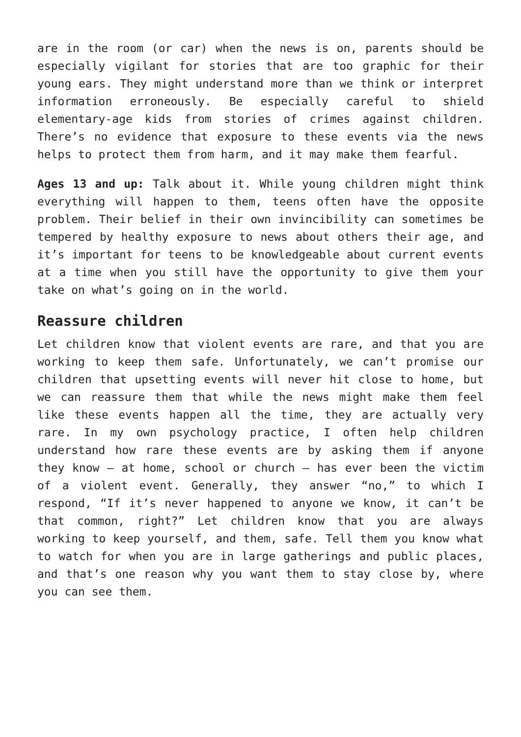are in the room (or car) when the news is on, parents should be especially vigilant for stories that are too graphic for their young ears. They might understand more than we think or interpret information erroneously. Be especially careful to shield elementary-age kids from stories of crimes against children. There’s no evidence that exposure to these events via the news helps to protect them from harm, and it may make them fearful.
Ages 13 and up: Talk about it. While young children might think everything will happen to them, teens often have the opposite problem. Their belief in their own invincibility can sometimes be tempered by healthy exposure to news about others their age, and it’s important for teens to be knowledgeable about current events at a time when you still have the opportunity to give them your take on what’s going on in the world.
Reassure children
Let children know that violent events are rare, and that you are working to keep them safe. Unfortunately, we can’t promise our children that upsetting events will never hit close to home, but we can reassure them that while the news might make them feel like these events happen all the time, they are actually very rare. In my own psychology practice, I often help children understand how rare these events are by asking them if anyone they know – at home, school or church – has ever been the victim of a violent event. Generally, they answer “no,” to which I respond, “If it’s never happened to anyone we know, it can’t be that common, right?” Let children know that you are always working to keep yourself, and them, safe. Tell them you know what to watch for when you are in large gatherings and public places, and that’s one reason why you want them to stay close by, where you can see them.